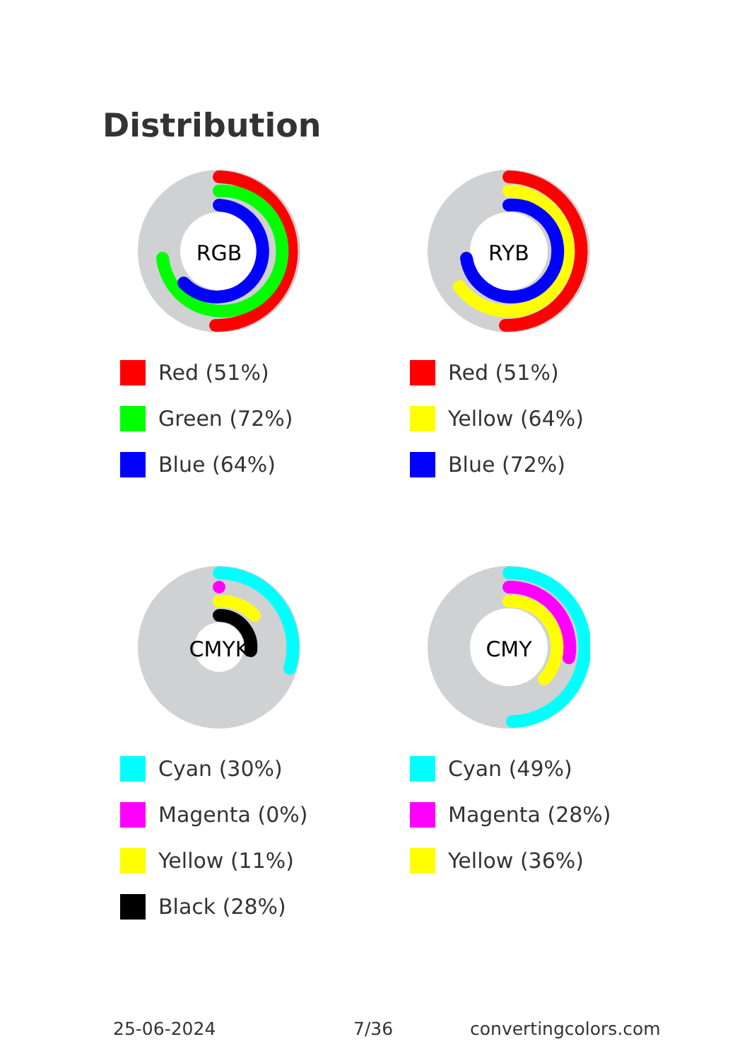Distribution
RGB
Red (51%)
Green (72%)
Blue (64%)
RYB
Red (51%)
Yellow (64%)
Blue (72%)
CMYK
Cyan (30%)
Magenta (0%)
Yellow (11%)
Black (28%)
CMY
Cyan (49%)
Magenta (28%)
Yellow (36%)
25-06-2024 7/36 convertingcolors.com